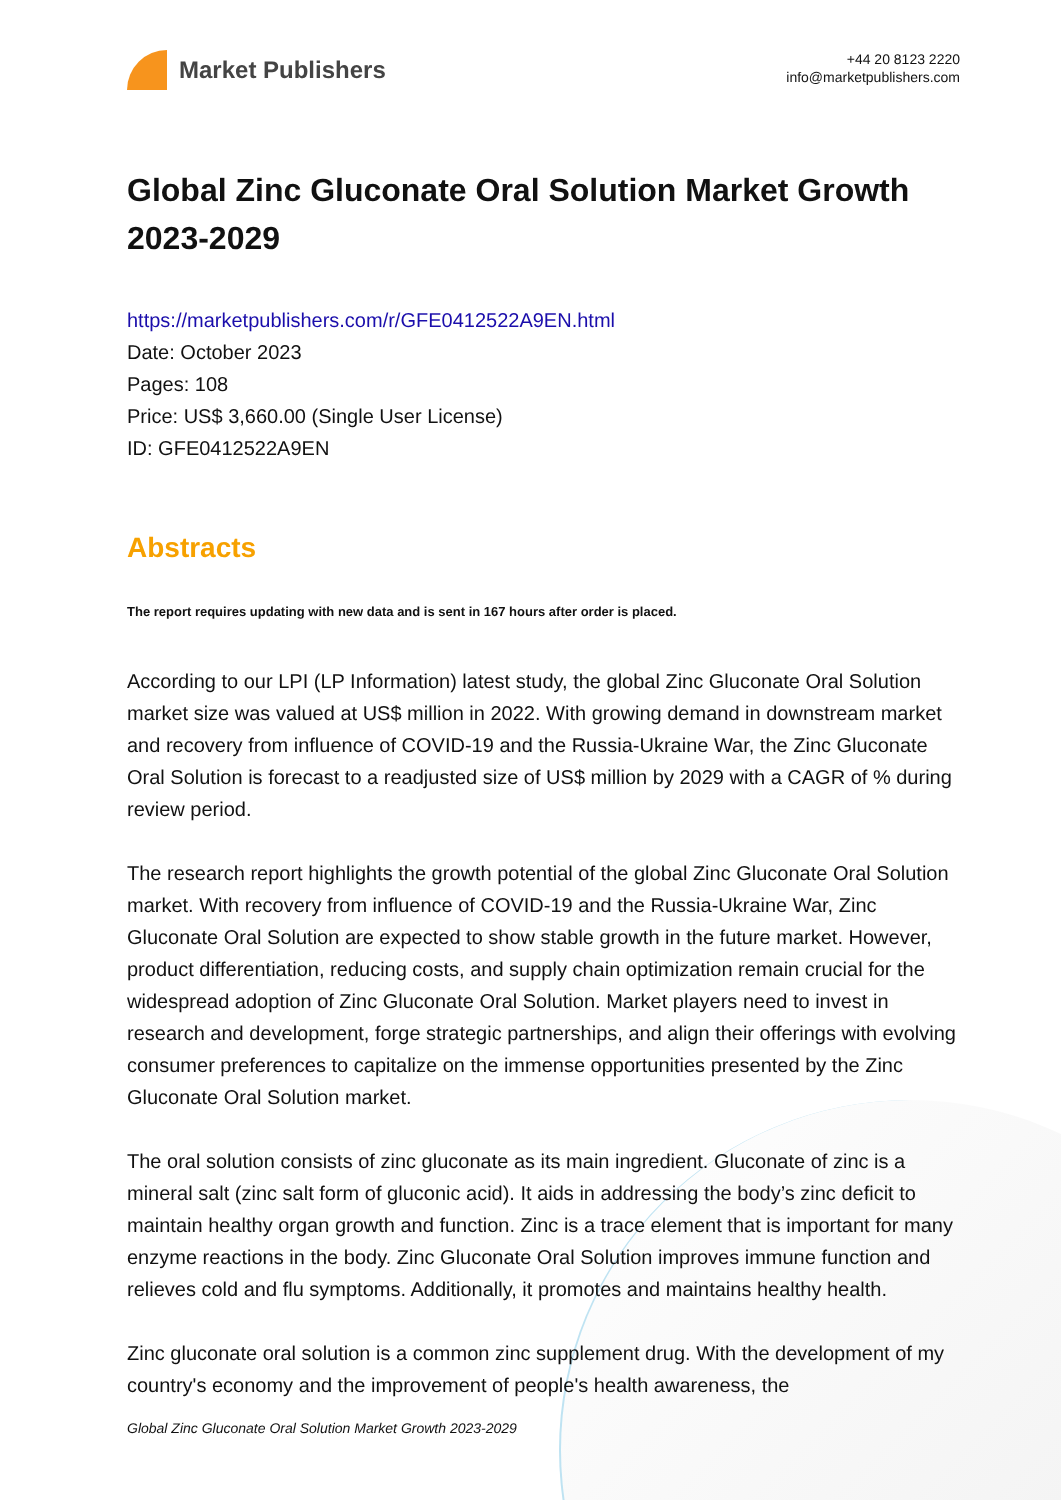Market Publishers
+44 20 8123 2220
info@marketpublishers.com
Global Zinc Gluconate Oral Solution Market Growth 2023-2029
https://marketpublishers.com/r/GFE0412522A9EN.html
Date: October 2023
Pages: 108
Price: US$ 3,660.00 (Single User License)
ID: GFE0412522A9EN
Abstracts
The report requires updating with new data and is sent in 167 hours after order is placed.
According to our LPI (LP Information) latest study, the global Zinc Gluconate Oral Solution market size was valued at US$ million in 2022. With growing demand in downstream market and recovery from influence of COVID-19 and the Russia-Ukraine War, the Zinc Gluconate Oral Solution is forecast to a readjusted size of US$ million by 2029 with a CAGR of % during review period.
The research report highlights the growth potential of the global Zinc Gluconate Oral Solution market. With recovery from influence of COVID-19 and the Russia-Ukraine War, Zinc Gluconate Oral Solution are expected to show stable growth in the future market. However, product differentiation, reducing costs, and supply chain optimization remain crucial for the widespread adoption of Zinc Gluconate Oral Solution. Market players need to invest in research and development, forge strategic partnerships, and align their offerings with evolving consumer preferences to capitalize on the immense opportunities presented by the Zinc Gluconate Oral Solution market.
The oral solution consists of zinc gluconate as its main ingredient. Gluconate of zinc is a mineral salt (zinc salt form of gluconic acid). It aids in addressing the body’s zinc deficit to maintain healthy organ growth and function. Zinc is a trace element that is important for many enzyme reactions in the body. Zinc Gluconate Oral Solution improves immune function and relieves cold and flu symptoms. Additionally, it promotes and maintains healthy health.
Zinc gluconate oral solution is a common zinc supplement drug. With the development of my country's economy and the improvement of people's health awareness, the
Global Zinc Gluconate Oral Solution Market Growth 2023-2029